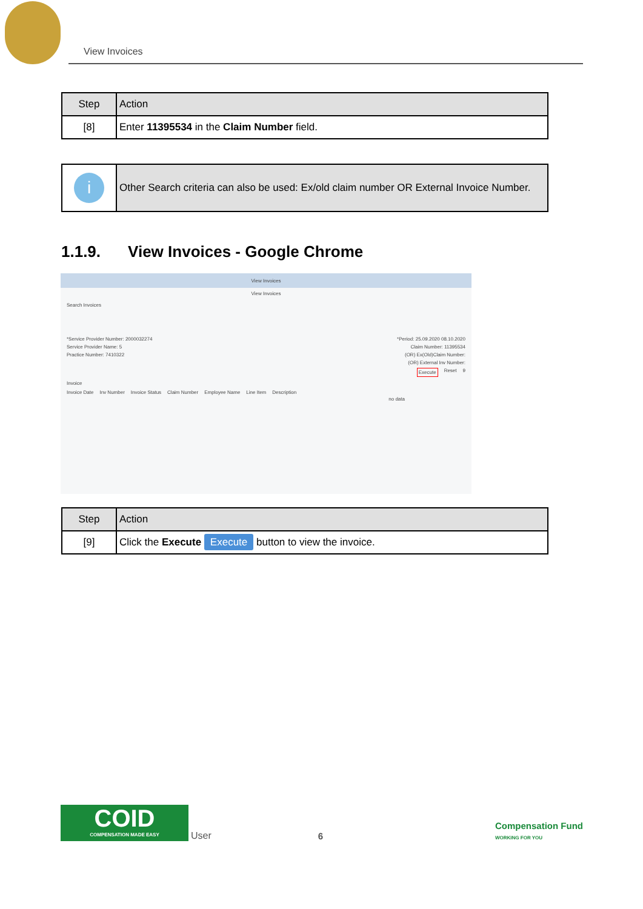View Invoices
| Step | Action |
| --- | --- |
| [8] | Enter 11395534 in the Claim Number field. |
| i | Other Search criteria can also be used: Ex/old claim number OR External Invoice Number. |
1.1.9. View Invoices - Google Chrome
View Invoices
View Invoices
Search Invoices
*Service Provider Number: 2000032274 *Period: 25.09.2020 08.10.2020
Service Provider Name: 5 Claim Number: 11395534
Practice Number: 7410322 (OR) Ex(Old)Claim Number:
(OR) External Inv Number:
Execute Reset 9
Invoice
Invoice Date Inv Number Invoice Status Claim Number Employee Name Line Item Description
no data
| Step | Action |
| --- | --- |
| [9] | Click the Execute Execute button to view the invoice. |
COID
COMPENSATION MADE EASY
User 6 Compensation Fund
WORKING FOR YOU